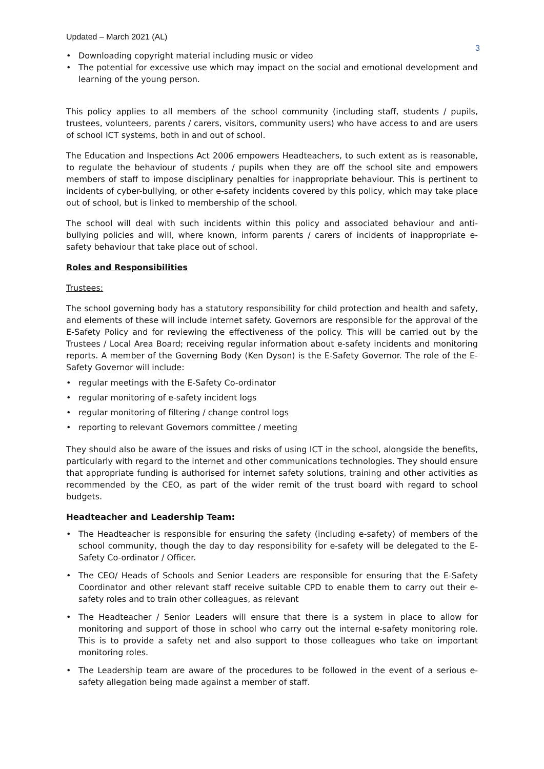Updated – March 2021 (AL) 3
Downloading copyright material including music or video
The potential for excessive use which may impact on the social and emotional development and learning of the young person.
This policy applies to all members of the school community (including staff, students / pupils, trustees, volunteers, parents / carers, visitors, community users) who have access to and are users of school ICT systems, both in and out of school.
The Education and Inspections Act 2006 empowers Headteachers, to such extent as is reasonable, to regulate the behaviour of students / pupils when they are off the school site and empowers members of staff to impose disciplinary penalties for inappropriate behaviour. This is pertinent to incidents of cyber-bullying, or other e-safety incidents covered by this policy, which may take place out of school, but is linked to membership of the school.
The school will deal with such incidents within this policy and associated behaviour and anti-bullying policies and will, where known, inform parents / carers of incidents of inappropriate e-safety behaviour that take place out of school.
Roles and Responsibilities
Trustees:
The school governing body has a statutory responsibility for child protection and health and safety, and elements of these will include internet safety. Governors are responsible for the approval of the E-Safety Policy and for reviewing the effectiveness of the policy. This will be carried out by the Trustees / Local Area Board; receiving regular information about e-safety incidents and monitoring reports. A member of the Governing Body (Ken Dyson) is the E-Safety Governor. The role of the E-Safety Governor will include:
regular meetings with the E-Safety Co-ordinator
regular monitoring of e-safety incident logs
regular monitoring of filtering / change control logs
reporting to relevant Governors committee / meeting
They should also be aware of the issues and risks of using ICT in the school, alongside the benefits, particularly with regard to the internet and other communications technologies. They should ensure that appropriate funding is authorised for internet safety solutions, training and other activities as recommended by the CEO, as part of the wider remit of the trust board with regard to school budgets.
Headteacher and Leadership Team:
The Headteacher is responsible for ensuring the safety (including e-safety) of members of the school community, though the day to day responsibility for e-safety will be delegated to the E-Safety Co-ordinator / Officer.
The CEO/ Heads of Schools and Senior Leaders are responsible for ensuring that the E-Safety Coordinator and other relevant staff receive suitable CPD to enable them to carry out their e-safety roles and to train other colleagues, as relevant
The Headteacher / Senior Leaders will ensure that there is a system in place to allow for monitoring and support of those in school who carry out the internal e-safety monitoring role. This is to provide a safety net and also support to those colleagues who take on important monitoring roles.
The Leadership team are aware of the procedures to be followed in the event of a serious e-safety allegation being made against a member of staff.